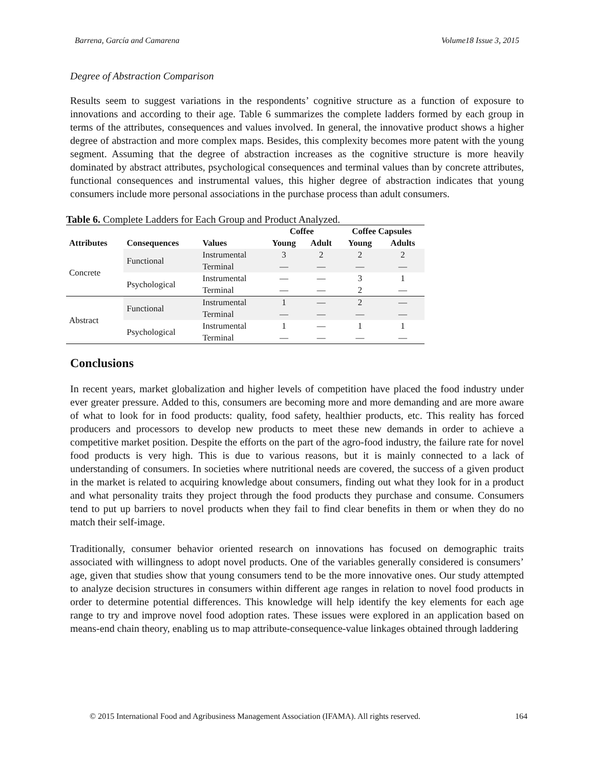Barrena, García and Camarena Volume18 Issue 3, 2015
Degree of Abstraction Comparison
Results seem to suggest variations in the respondents’ cognitive structure as a function of exposure to innovations and according to their age. Table 6 summarizes the complete ladders formed by each group in terms of the attributes, consequences and values involved. In general, the innovative product shows a higher degree of abstraction and more complex maps. Besides, this complexity becomes more patent with the young segment. Assuming that the degree of abstraction increases as the cognitive structure is more heavily dominated by abstract attributes, psychological consequences and terminal values than by concrete attributes, functional consequences and instrumental values, this higher degree of abstraction indicates that young consumers include more personal associations in the purchase process than adult consumers.
Table 6. Complete Ladders for Each Group and Product Analyzed.
| | | | Coffee | | Coffee Capsules | |
| --- | --- | --- | --- | --- | --- | --- |
| Attributes | Consequences | Values | Young | Adult | Young | Adults |
| Concrete | Functional | Instrumental | 3 | 2 | 2 | 2 |
| | | Terminal | — | — | — | — |
| | Psychological | Instrumental | — | — | 3 | 1 |
| | | Terminal | — | — | 2 | — |
| Abstract | Functional | Instrumental | 1 | — | 2 | — |
| | | Terminal | — | — | — | — |
| | Psychological | Instrumental | 1 | — | 1 | 1 |
| | | Terminal | — | — | — | — |
Conclusions
In recent years, market globalization and higher levels of competition have placed the food industry under ever greater pressure. Added to this, consumers are becoming more and more demanding and are more aware of what to look for in food products: quality, food safety, healthier products, etc. This reality has forced producers and processors to develop new products to meet these new demands in order to achieve a competitive market position. Despite the efforts on the part of the agro-food industry, the failure rate for novel food products is very high. This is due to various reasons, but it is mainly connected to a lack of understanding of consumers. In societies where nutritional needs are covered, the success of a given product in the market is related to acquiring knowledge about consumers, finding out what they look for in a product and what personality traits they project through the food products they purchase and consume. Consumers tend to put up barriers to novel products when they fail to find clear benefits in them or when they do no match their self-image.
Traditionally, consumer behavior oriented research on innovations has focused on demographic traits associated with willingness to adopt novel products. One of the variables generally considered is consumers’ age, given that studies show that young consumers tend to be the more innovative ones. Our study attempted to analyze decision structures in consumers within different age ranges in relation to novel food products in order to determine potential differences. This knowledge will help identify the key elements for each age range to try and improve novel food adoption rates. These issues were explored in an application based on means-end chain theory, enabling us to map attribute-consequence-value linkages obtained through laddering
© 2015 International Food and Agribusiness Management Association (IFAMA). All rights reserved. 164